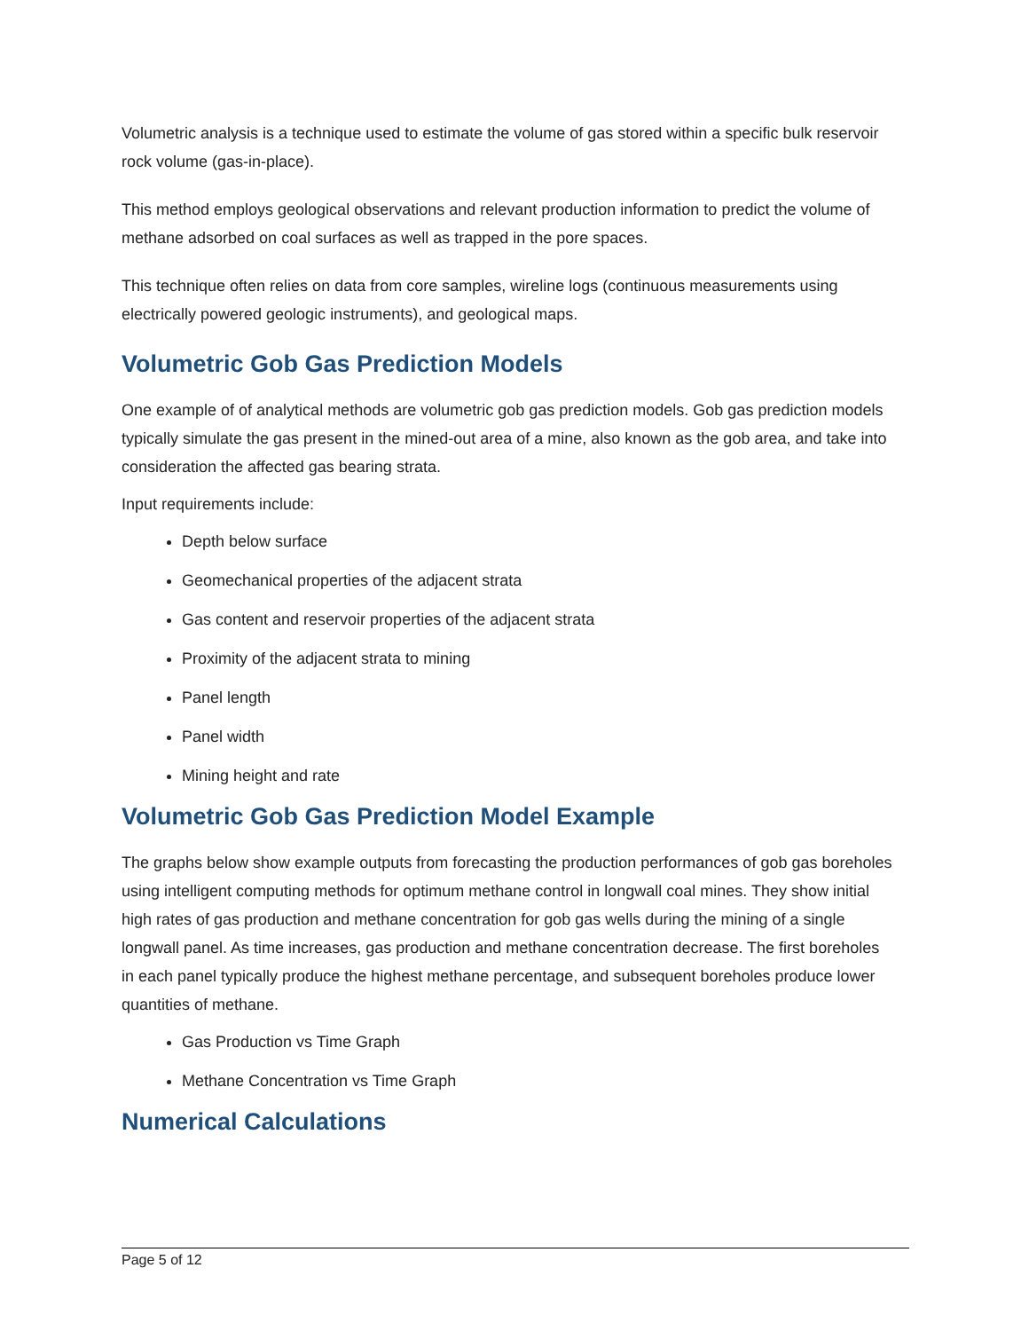Volumetric analysis is a technique used to estimate the volume of gas stored within a specific bulk reservoir rock volume (gas-in-place).
This method employs geological observations and relevant production information to predict the volume of methane adsorbed on coal surfaces as well as trapped in the pore spaces.
This technique often relies on data from core samples, wireline logs (continuous measurements using electrically powered geologic instruments), and geological maps.
Volumetric Gob Gas Prediction Models
One example of of analytical methods are volumetric gob gas prediction models. Gob gas prediction models typically simulate the gas present in the mined-out area of a mine, also known as the gob area, and take into consideration the affected gas bearing strata.
Input requirements include:
Depth below surface
Geomechanical properties of the adjacent strata
Gas content and reservoir properties of the adjacent strata
Proximity of the adjacent strata to mining
Panel length
Panel width
Mining height and rate
Volumetric Gob Gas Prediction Model Example
The graphs below show example outputs from forecasting the production performances of gob gas boreholes using intelligent computing methods for optimum methane control in longwall coal mines. They show initial high rates of gas production and methane concentration for gob gas wells during the mining of a single longwall panel. As time increases, gas production and methane concentration decrease. The first boreholes in each panel typically produce the highest methane percentage, and subsequent boreholes produce lower quantities of methane.
Gas Production vs Time Graph
Methane Concentration vs Time Graph
Numerical Calculations
Page 5 of 12